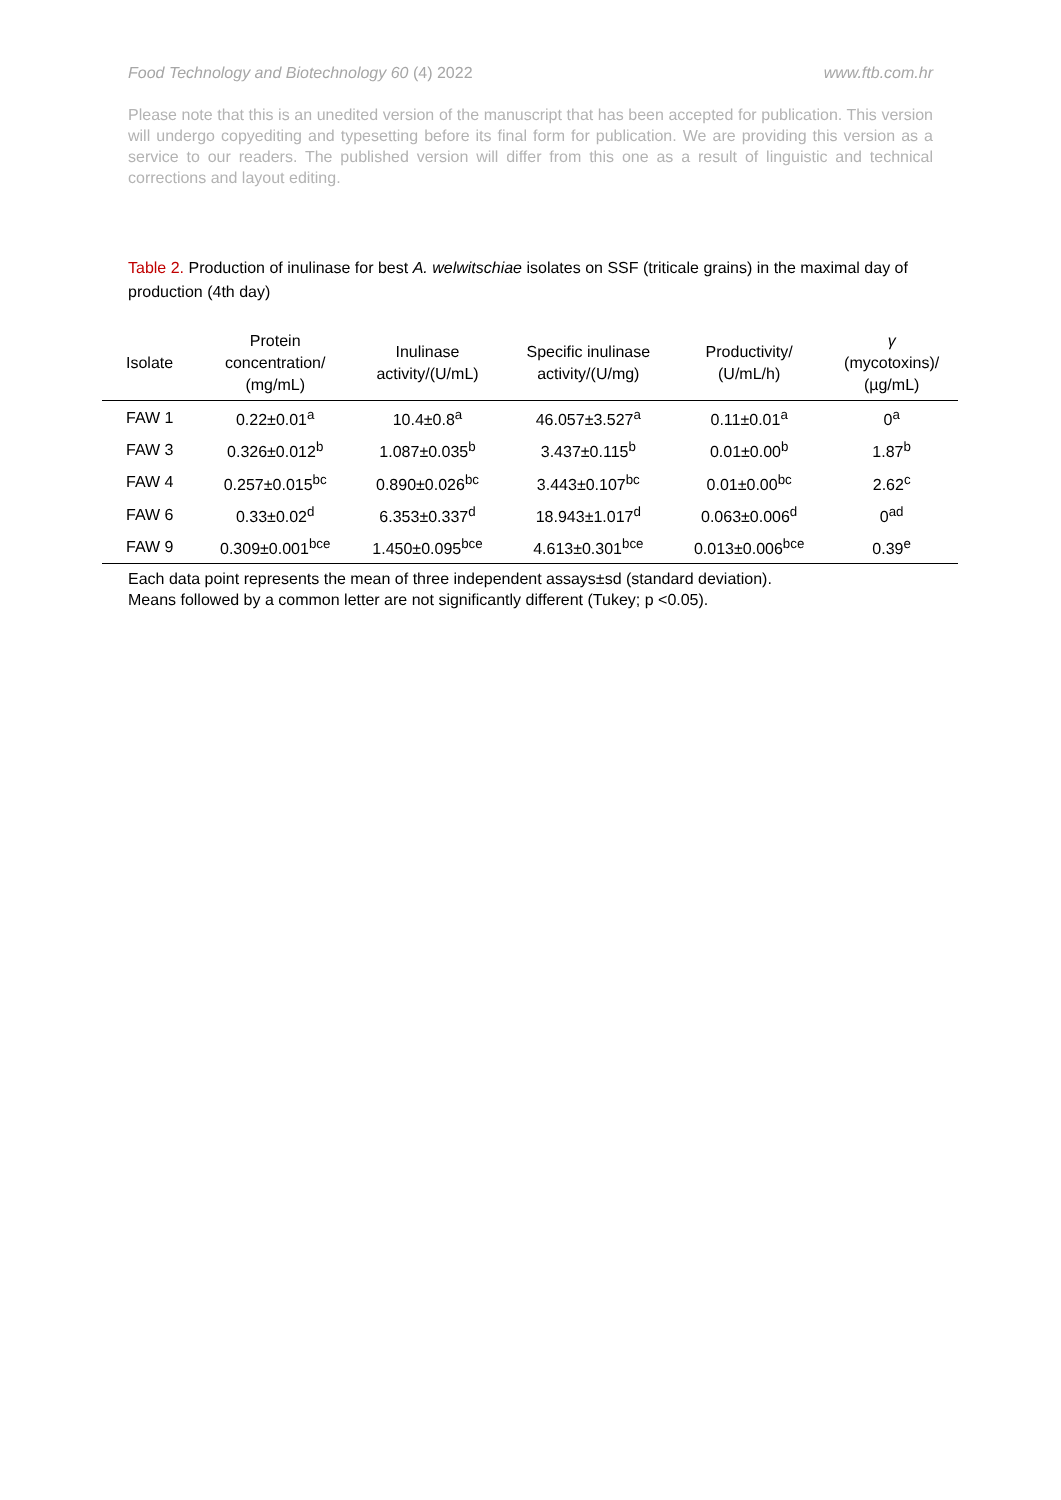Food Technology and Biotechnology 60 (4) 2022 www.ftb.com.hr
Please note that this is an unedited version of the manuscript that has been accepted for publication. This version will undergo copyediting and typesetting before its final form for publication. We are providing this version as a service to our readers. The published version will differ from this one as a result of linguistic and technical corrections and layout editing.
Table 2. Production of inulinase for best A. welwitschiae isolates on SSF (triticale grains) in the maximal day of production (4th day)
| Isolate | Protein concentration/ (mg/mL) | Inulinase activity/(U/mL) | Specific inulinase activity/(U/mg) | Productivity/ (U/mL/h) | γ (mycotoxins)/ (µg/mL) |
| --- | --- | --- | --- | --- | --- |
| FAW 1 | 0.22±0.01<sup>a</sup> | 10.4±0.8<sup>a</sup> | 46.057±3.527<sup>a</sup> | 0.11±0.01<sup>a</sup> | 0<sup>a</sup> |
| FAW 3 | 0.326±0.012<sup>b</sup> | 1.087±0.035<sup>b</sup> | 3.437±0.115<sup>b</sup> | 0.01±0.00<sup>b</sup> | 1.87<sup>b</sup> |
| FAW 4 | 0.257±0.015<sup>bc</sup> | 0.890±0.026<sup>bc</sup> | 3.443±0.107<sup>bc</sup> | 0.01±0.00<sup>bc</sup> | 2.62<sup>c</sup> |
| FAW 6 | 0.33±0.02<sup>d</sup> | 6.353±0.337<sup>d</sup> | 18.943±1.017<sup>d</sup> | 0.063±0.006<sup>d</sup> | 0<sup>ad</sup> |
| FAW 9 | 0.309±0.001<sup>bce</sup> | 1.450±0.095<sup>bce</sup> | 4.613±0.301<sup>bce</sup> | 0.013±0.006<sup>bce</sup> | 0.39<sup>e</sup> |
Each data point represents the mean of three independent assays±sd (standard deviation).
Means followed by a common letter are not significantly different (Tukey; p <0.05).